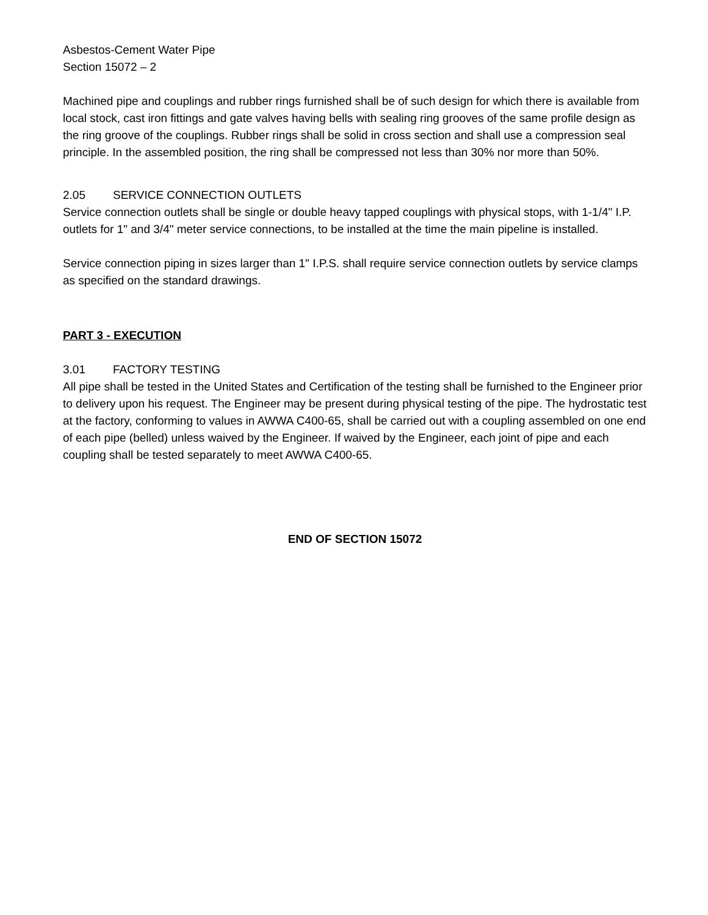Asbestos-Cement Water Pipe
Section 15072 – 2
Machined pipe and couplings and rubber rings furnished shall be of such design for which there is available from local stock, cast iron fittings and gate valves having bells with sealing ring grooves of the same profile design as the ring groove of the couplings. Rubber rings shall be solid in cross section and shall use a compression seal principle. In the assembled position, the ring shall be compressed not less than 30% nor more than 50%.
2.05 SERVICE CONNECTION OUTLETS
Service connection outlets shall be single or double heavy tapped couplings with physical stops, with 1-1/4" I.P. outlets for 1" and 3/4" meter service connections, to be installed at the time the main pipeline is installed.
Service connection piping in sizes larger than 1" I.P.S. shall require service connection outlets by service clamps as specified on the standard drawings.
PART 3 - EXECUTION
3.01 FACTORY TESTING
All pipe shall be tested in the United States and Certification of the testing shall be furnished to the Engineer prior to delivery upon his request. The Engineer may be present during physical testing of the pipe. The hydrostatic test at the factory, conforming to values in AWWA C400-65, shall be carried out with a coupling assembled on one end of each pipe (belled) unless waived by the Engineer. If waived by the Engineer, each joint of pipe and each coupling shall be tested separately to meet AWWA C400-65.
END OF SECTION 15072